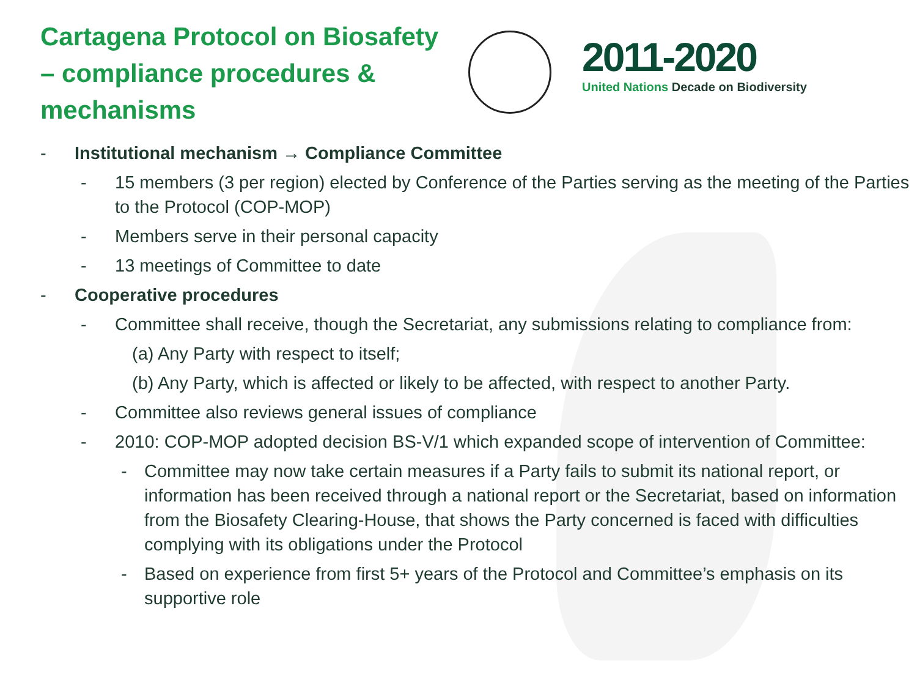Cartagena Protocol on Biosafety – compliance procedures & mechanisms
2011-2020
United Nations Decade on Biodiversity
- Institutional mechanism → Compliance Committee
- 15 members (3 per region) elected by Conference of the Parties serving as the meeting of the Parties to the Protocol (COP-MOP)
- Members serve in their personal capacity
- 13 meetings of Committee to date
- Cooperative procedures
- Committee shall receive, though the Secretariat, any submissions relating to compliance from:
(a) Any Party with respect to itself;
(b) Any Party, which is affected or likely to be affected, with respect to another Party.
- Committee also reviews general issues of compliance
- 2010: COP-MOP adopted decision BS-V/1 which expanded scope of intervention of Committee:
- Committee may now take certain measures if a Party fails to submit its national report, or information has been received through a national report or the Secretariat, based on information from the Biosafety Clearing-House, that shows the Party concerned is faced with difficulties complying with its obligations under the Protocol
- Based on experience from first 5+ years of the Protocol and Committee’s emphasis on its supportive role